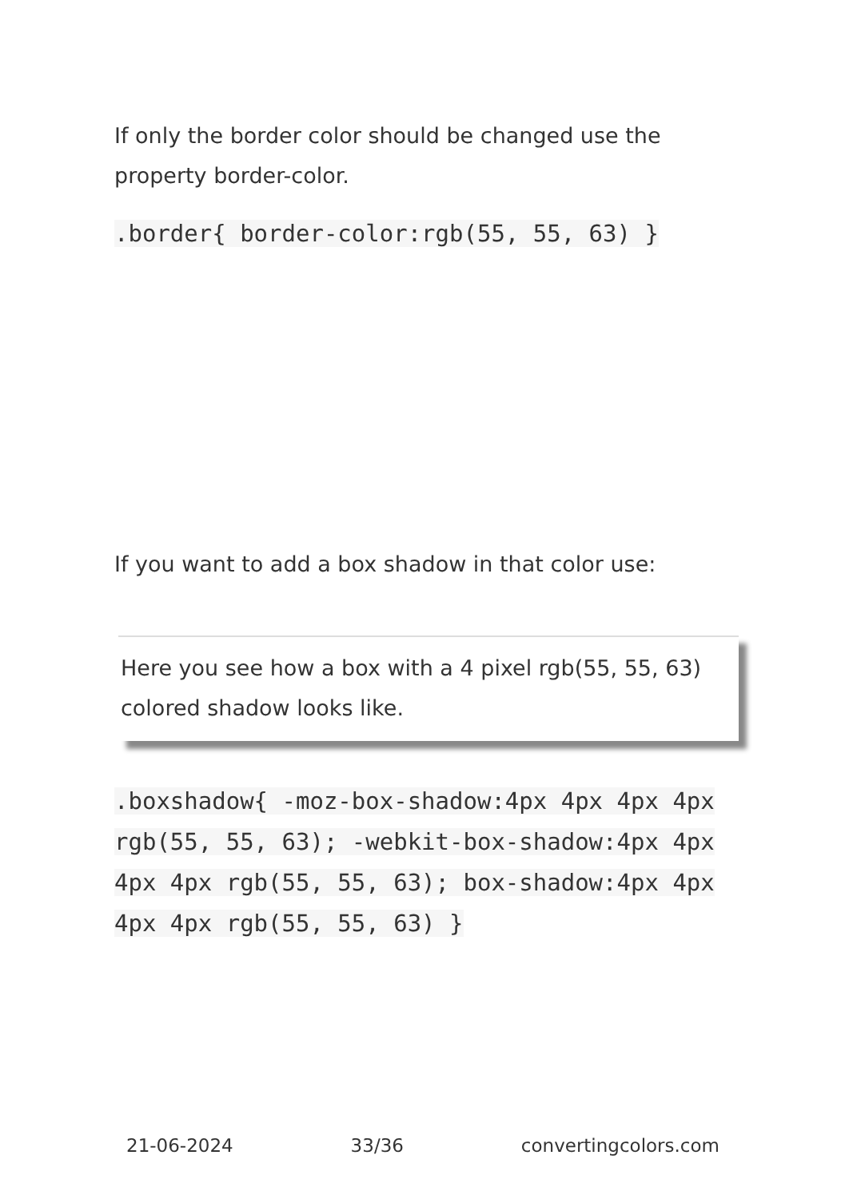If only the border color should be changed use the property border-color.
.border{ border-color:rgb(55, 55, 63) }
If you want to add a box shadow in that color use:
Here you see how a box with a 4 pixel rgb(55, 55, 63) colored shadow looks like.
.boxshadow{ -moz-box-shadow:4px 4px 4px 4px rgb(55, 55, 63); -webkit-box-shadow:4px 4px 4px 4px rgb(55, 55, 63); box-shadow:4px 4px 4px 4px rgb(55, 55, 63) }
21-06-2024 33/36 convertingcolors.com